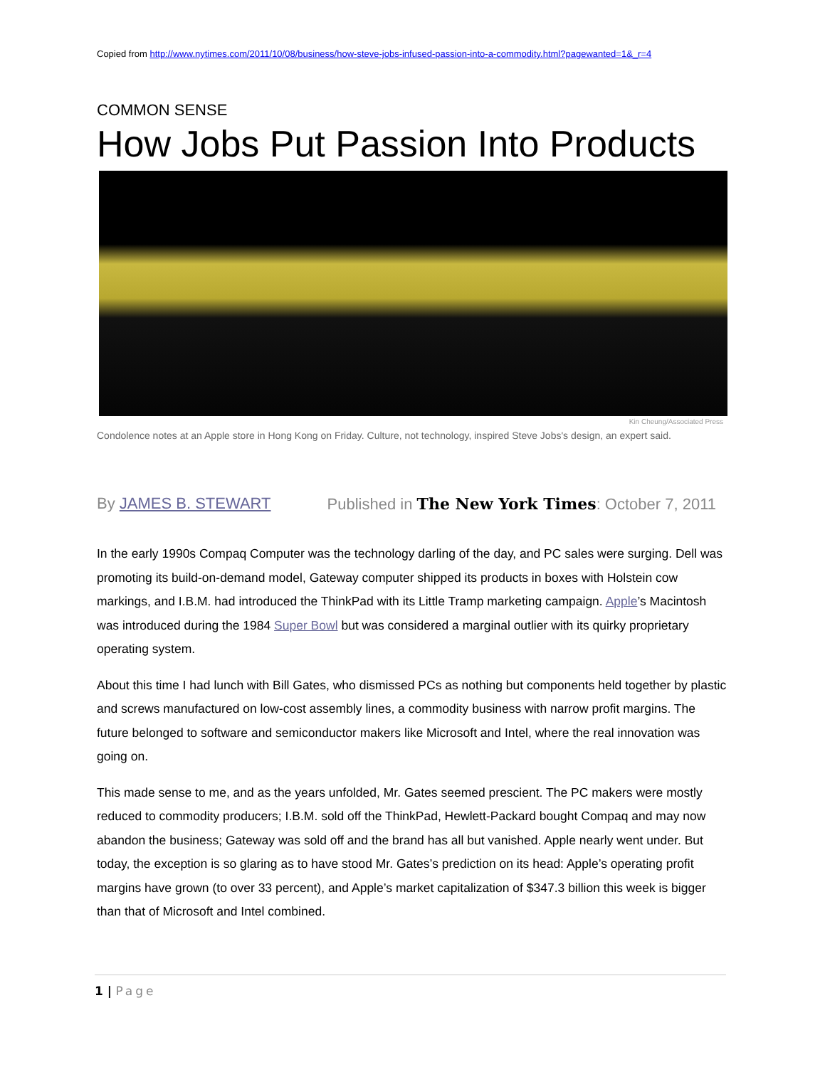Copied from http://www.nytimes.com/2011/10/08/business/how-steve-jobs-infused-passion-into-a-commodity.html?pagewanted=1&_r=4
COMMON SENSE
How Jobs Put Passion Into Products
Kin Cheung/Associated Press
Condolence notes at an Apple store in Hong Kong on Friday. Culture, not technology, inspired Steve Jobs's design, an expert said.
By JAMES B. STEWART Published in The New York Times: October 7, 2011
In the early 1990s Compaq Computer was the technology darling of the day, and PC sales were surging. Dell was promoting its build-on-demand model, Gateway computer shipped its products in boxes with Holstein cow markings, and I.B.M. had introduced the ThinkPad with its Little Tramp marketing campaign. Apple’s Macintosh was introduced during the 1984 Super Bowl but was considered a marginal outlier with its quirky proprietary operating system.
About this time I had lunch with Bill Gates, who dismissed PCs as nothing but components held together by plastic and screws manufactured on low-cost assembly lines, a commodity business with narrow profit margins. The future belonged to software and semiconductor makers like Microsoft and Intel, where the real innovation was going on.
This made sense to me, and as the years unfolded, Mr. Gates seemed prescient. The PC makers were mostly reduced to commodity producers; I.B.M. sold off the ThinkPad, Hewlett-Packard bought Compaq and may now abandon the business; Gateway was sold off and the brand has all but vanished. Apple nearly went under. But today, the exception is so glaring as to have stood Mr. Gates’s prediction on its head: Apple’s operating profit margins have grown (to over 33 percent), and Apple’s market capitalization of $347.3 billion this week is bigger than that of Microsoft and Intel combined.
1 | Page